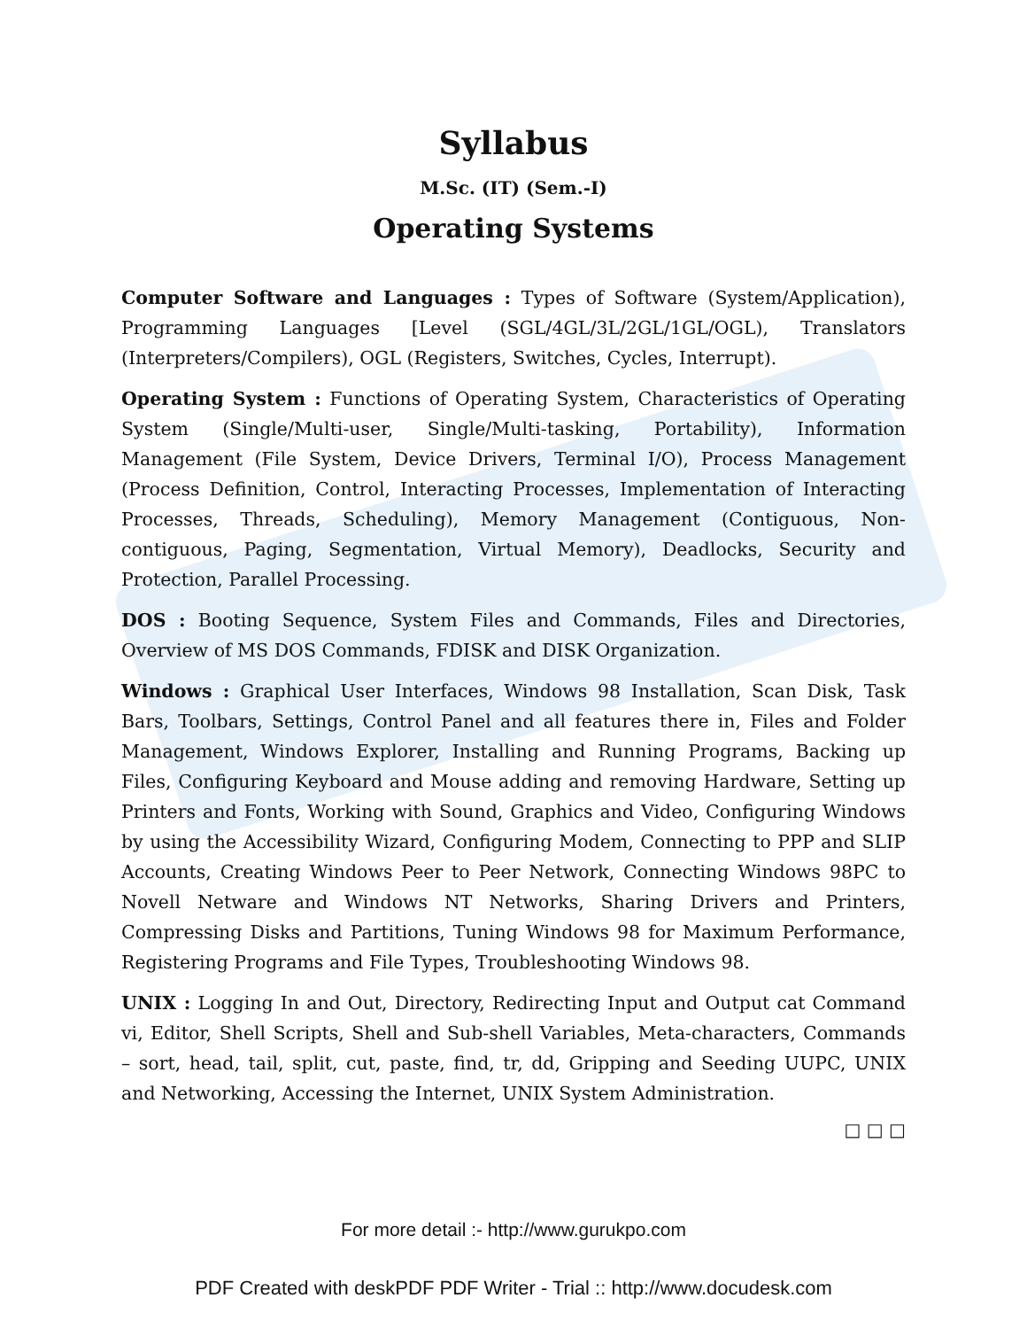Syllabus
M.Sc. (IT) (Sem.-I)
Operating Systems
Computer Software and Languages : Types of Software (System/Application), Programming Languages [Level (SGL/4GL/3L/2GL/1GL/OGL), Translators (Interpreters/Compilers), OGL (Registers, Switches, Cycles, Interrupt).
Operating System : Functions of Operating System, Characteristics of Operating System (Single/Multi-user, Single/Multi-tasking, Portability), Information Management (File System, Device Drivers, Terminal I/O), Process Management (Process Definition, Control, Interacting Processes, Implementation of Interacting Processes, Threads, Scheduling), Memory Management (Contiguous, Non-contiguous, Paging, Segmentation, Virtual Memory), Deadlocks, Security and Protection, Parallel Processing.
DOS : Booting Sequence, System Files and Commands, Files and Directories, Overview of MS DOS Commands, FDISK and DISK Organization.
Windows : Graphical User Interfaces, Windows 98 Installation, Scan Disk, Task Bars, Toolbars, Settings, Control Panel and all features there in, Files and Folder Management, Windows Explorer, Installing and Running Programs, Backing up Files, Configuring Keyboard and Mouse adding and removing Hardware, Setting up Printers and Fonts, Working with Sound, Graphics and Video, Configuring Windows by using the Accessibility Wizard, Configuring Modem, Connecting to PPP and SLIP Accounts, Creating Windows Peer to Peer Network, Connecting Windows 98PC to Novell Netware and Windows NT Networks, Sharing Drivers and Printers, Compressing Disks and Partitions, Tuning Windows 98 for Maximum Performance, Registering Programs and File Types, Troubleshooting Windows 98.
UNIX : Logging In and Out, Directory, Redirecting Input and Output cat Command vi, Editor, Shell Scripts, Shell and Sub-shell Variables, Meta-characters, Commands – sort, head, tail, split, cut, paste, find, tr, dd, Gripping and Seeding UUPC, UNIX and Networking, Accessing the Internet, UNIX System Administration.
□ □ □
For more detail :- http://www.gurukpo.com
PDF Created with deskPDF PDF Writer - Trial :: http://www.docudesk.com